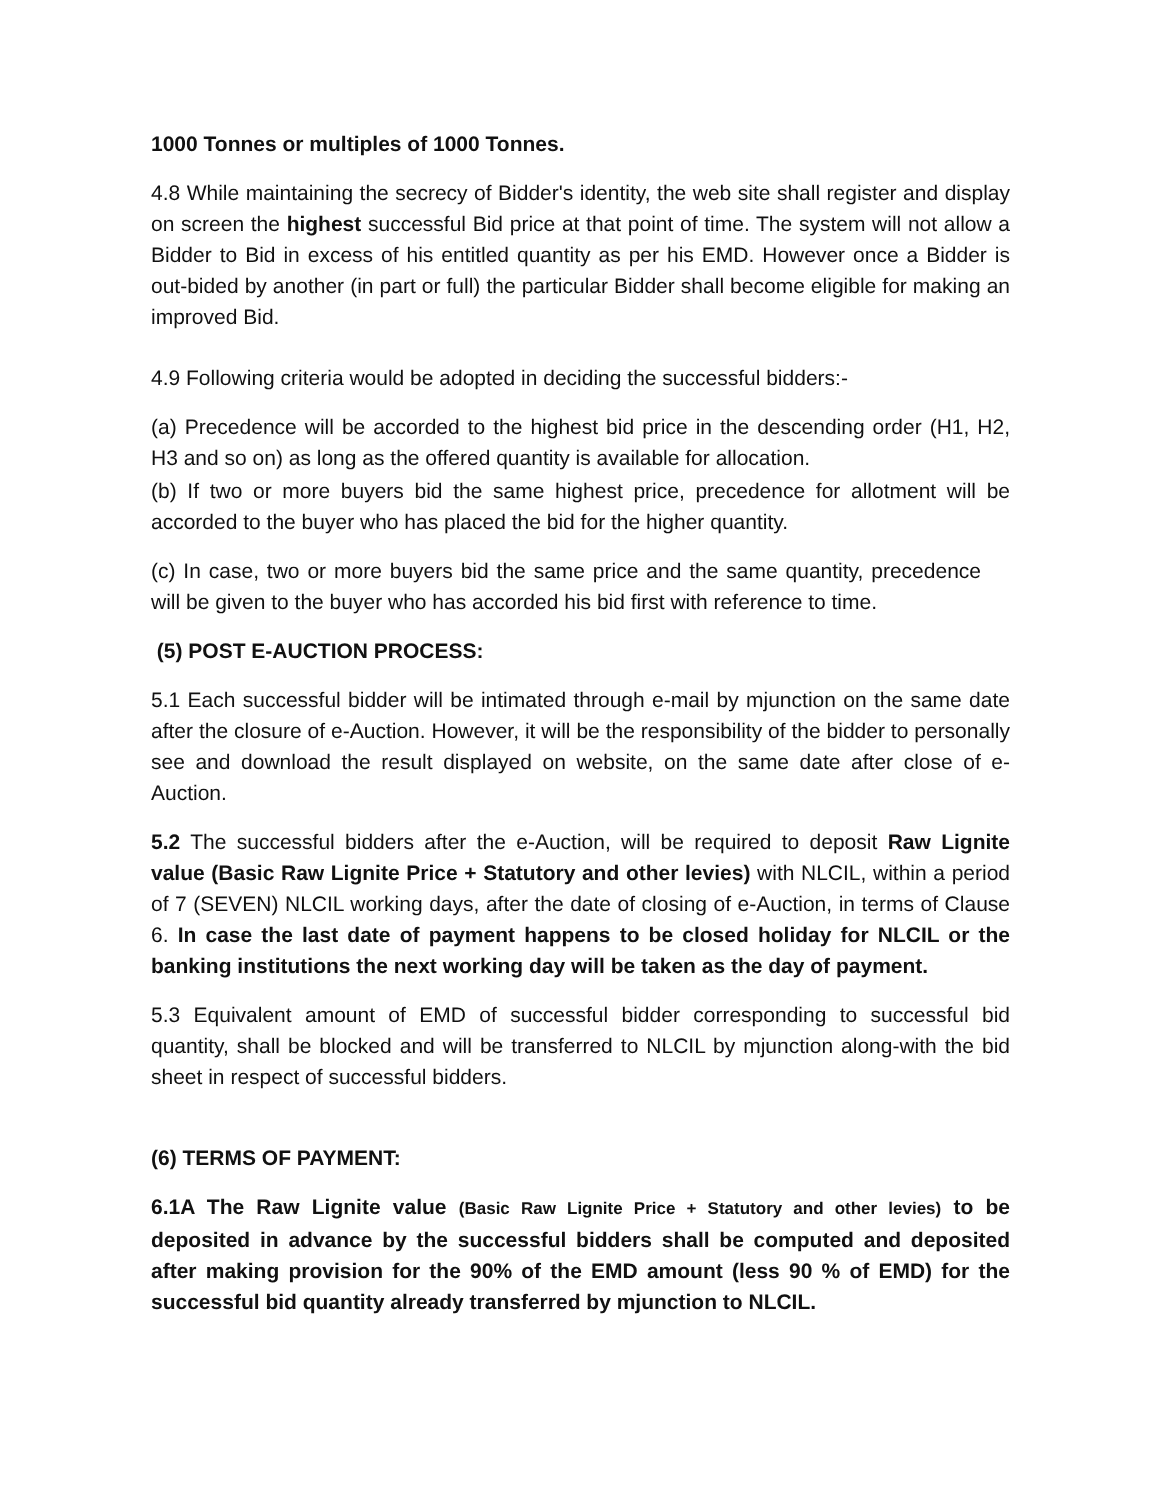1000 Tonnes or multiples of 1000 Tonnes.
4.8 While maintaining the secrecy of Bidder's identity, the web site shall register and display on screen the highest successful Bid price at that point of time. The system will not allow a Bidder to Bid in excess of his entitled quantity as per his EMD. However once a Bidder is out-bided by another (in part or full) the particular Bidder shall become eligible for making an improved Bid.
4.9 Following criteria would be adopted in deciding the successful bidders:-
(a) Precedence will be accorded to the highest bid price in the descending order (H1, H2, H3 and so on) as long as the offered quantity is available for allocation.
(b) If two or more buyers bid the same highest price, precedence for allotment will be accorded to the buyer who has placed the bid for the higher quantity.
(c) In case, two or more buyers bid the same price and the same quantity, precedence will be given to the buyer who has accorded his bid first with reference to time.
(5) POST E-AUCTION PROCESS:
5.1 Each successful bidder will be intimated through e-mail by mjunction on the same date after the closure of e-Auction. However, it will be the responsibility of the bidder to personally see and download the result displayed on website, on the same date after close of e-Auction.
5.2 The successful bidders after the e-Auction, will be required to deposit Raw Lignite value (Basic Raw Lignite Price + Statutory and other levies) with NLCIL, within a period of 7 (SEVEN) NLCIL working days, after the date of closing of e-Auction, in terms of Clause 6. In case the last date of payment happens to be closed holiday for NLCIL or the banking institutions the next working day will be taken as the day of payment.
5.3 Equivalent amount of EMD of successful bidder corresponding to successful bid quantity, shall be blocked and will be transferred to NLCIL by mjunction along-with the bid sheet in respect of successful bidders.
(6) TERMS OF PAYMENT:
6.1A The Raw Lignite value (Basic Raw Lignite Price + Statutory and other levies) to be deposited in advance by the successful bidders shall be computed and deposited after making provision for the 90% of the EMD amount (less 90 % of EMD) for the successful bid quantity already transferred by mjunction to NLCIL.